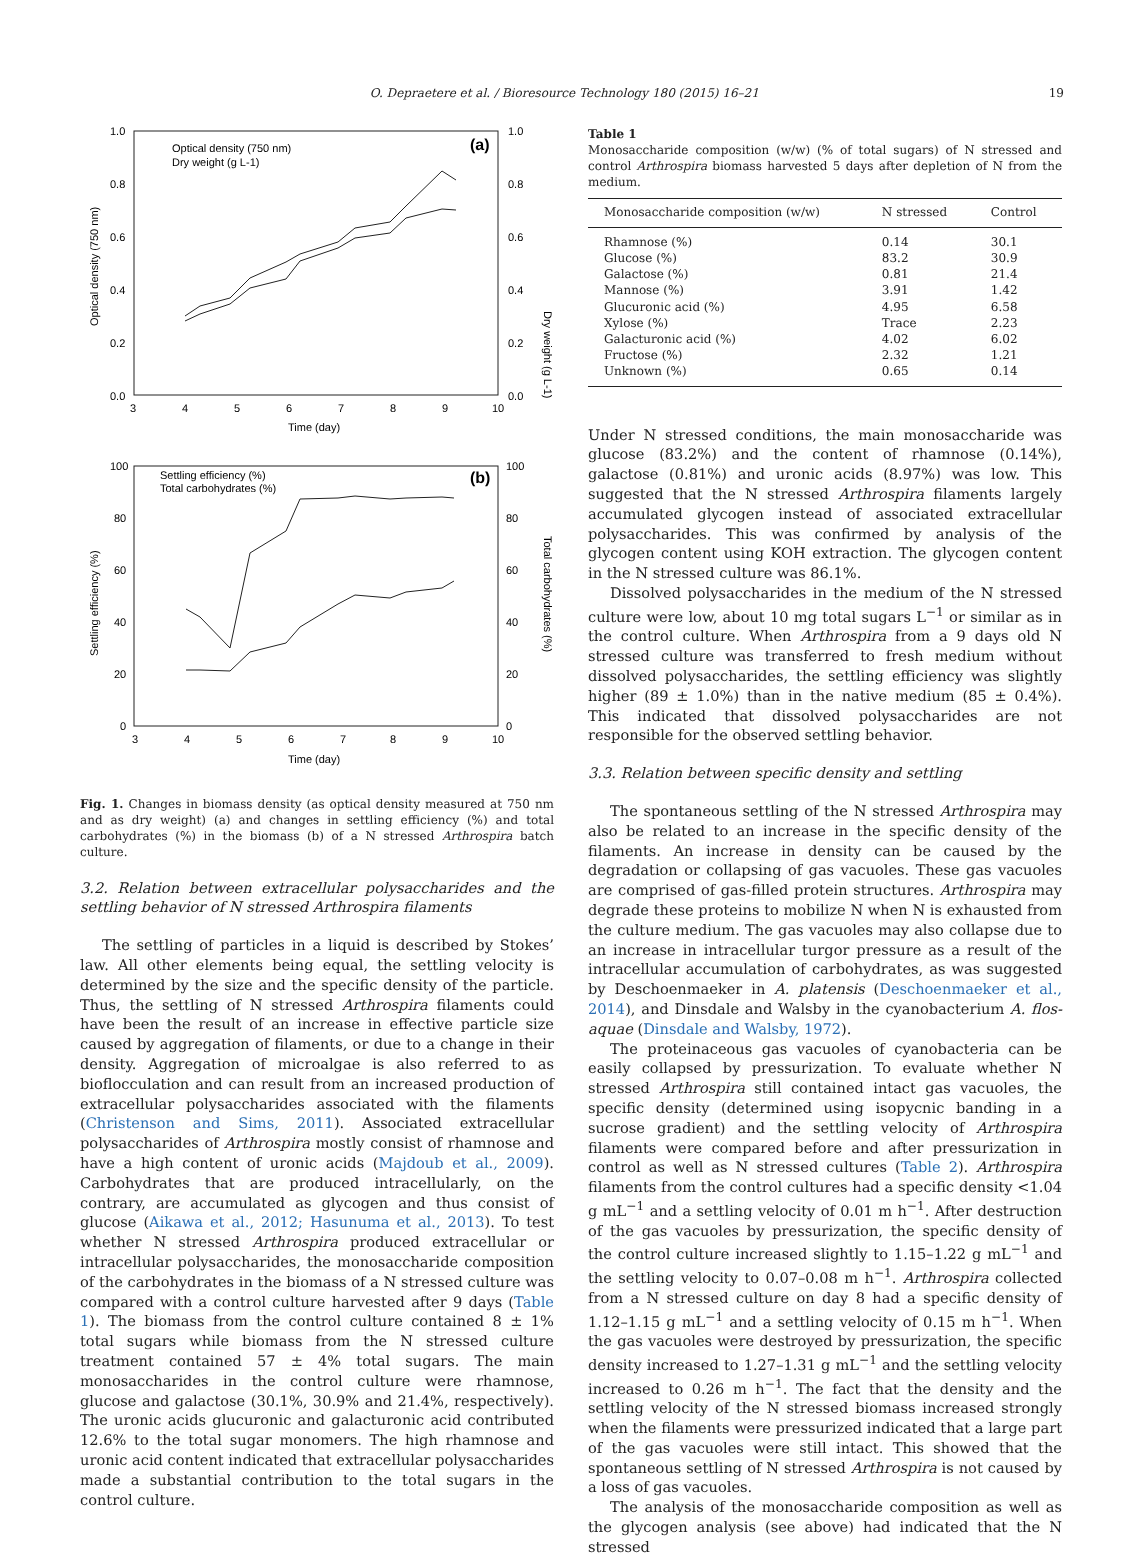O. Depraetere et al. / Bioresource Technology 180 (2015) 16–21 19
1.0
0.8
0.6
0.4
0.2
0.0
1.0
0.8
0.6
0.4
0.2
0.0
3
4
5
6
7
8
9
10
Time (day)
Optical density (750 nm)
Dry weight (g L-1)
(a)
Optical density (750 nm)
Dry weight (g L-1)
100
80
60
40
20
0
100
80
60
40
20
0
3
4
5
6
7
8
9
10
Time (day)
Settling efficiency (%)
Total carbohydrates (%)
(b)
Settling efficiency (%)
Total carbohydrates (%)
Fig. 1. Changes in biomass density (as optical density measured at 750 nm and as dry weight) (a) and changes in settling efficiency (%) and total carbohydrates (%) in the biomass (b) of a N stressed Arthrospira batch culture.
3.2. Relation between extracellular polysaccharides and the settling behavior of N stressed Arthrospira filaments
The settling of particles in a liquid is described by Stokes’ law. All other elements being equal, the settling velocity is determined by the size and the specific density of the particle. Thus, the settling of N stressed Arthrospira filaments could have been the result of an increase in effective particle size caused by aggregation of filaments, or due to a change in their density. Aggregation of microalgae is also referred to as bioflocculation and can result from an increased production of extracellular polysaccharides associated with the filaments (Christenson and Sims, 2011). Associated extracellular polysaccharides of Arthrospira mostly consist of rhamnose and have a high content of uronic acids (Majdoub et al., 2009). Carbohydrates that are produced intracellularly, on the contrary, are accumulated as glycogen and thus consist of glucose (Aikawa et al., 2012; Hasunuma et al., 2013). To test whether N stressed Arthrospira produced extracellular or intracellular polysaccharides, the monosaccharide composition of the carbohydrates in the biomass of a N stressed culture was compared with a control culture harvested after 9 days (Table 1). The biomass from the control culture contained 8 ± 1% total sugars while biomass from the N stressed culture treatment contained 57 ± 4% total sugars. The main monosaccharides in the control culture were rhamnose, glucose and galactose (30.1%, 30.9% and 21.4%, respectively). The uronic acids glucuronic and galacturonic acid contributed 12.6% to the total sugar monomers. The high rhamnose and uronic acid content indicated that extracellular polysaccharides made a substantial contribution to the total sugars in the control culture.
Table 1
Monosaccharide composition (w/w) (% of total sugars) of N stressed and control Arthrospira biomass harvested 5 days after depletion of N from the medium.
| Monosaccharide composition (w/w) | N stressed | Control |
| --- | --- | --- |
| Rhamnose (%) | 0.14 | 30.1 |
| Glucose (%) | 83.2 | 30.9 |
| Galactose (%) | 0.81 | 21.4 |
| Mannose (%) | 3.91 | 1.42 |
| Glucuronic acid (%) | 4.95 | 6.58 |
| Xylose (%) | Trace | 2.23 |
| Galacturonic acid (%) | 4.02 | 6.02 |
| Fructose (%) | 2.32 | 1.21 |
| Unknown (%) | 0.65 | 0.14 |
Under N stressed conditions, the main monosaccharide was glucose (83.2%) and the content of rhamnose (0.14%), galactose (0.81%) and uronic acids (8.97%) was low. This suggested that the N stressed Arthrospira filaments largely accumulated glycogen instead of associated extracellular polysaccharides. This was confirmed by analysis of the glycogen content using KOH extraction. The glycogen content in the N stressed culture was 86.1%.
Dissolved polysaccharides in the medium of the N stressed culture were low, about 10 mg total sugars L<sup>−1</sup> or similar as in the control culture. When Arthrospira from a 9 days old N stressed culture was transferred to fresh medium without dissolved polysaccharides, the settling efficiency was slightly higher (89 ± 1.0%) than in the native medium (85 ± 0.4%). This indicated that dissolved polysaccharides are not responsible for the observed settling behavior.
3.3. Relation between specific density and settling
The spontaneous settling of the N stressed Arthrospira may also be related to an increase in the specific density of the filaments. An increase in density can be caused by the degradation or collapsing of gas vacuoles. These gas vacuoles are comprised of gas-filled protein structures. Arthrospira may degrade these proteins to mobilize N when N is exhausted from the culture medium. The gas vacuoles may also collapse due to an increase in intracellular turgor pressure as a result of the intracellular accumulation of carbohydrates, as was suggested by Deschoenmaeker in A. platensis (Deschoenmaeker et al., 2014), and Dinsdale and Walsby in the cyanobacterium A. flos-aquae (Dinsdale and Walsby, 1972).
The proteinaceous gas vacuoles of cyanobacteria can be easily collapsed by pressurization. To evaluate whether N stressed Arthrospira still contained intact gas vacuoles, the specific density (determined using isopycnic banding in a sucrose gradient) and the settling velocity of Arthrospira filaments were compared before and after pressurization in control as well as N stressed cultures (Table 2). Arthrospira filaments from the control cultures had a specific density <1.04 g mL<sup>−1</sup> and a settling velocity of 0.01 m h<sup>−1</sup>. After destruction of the gas vacuoles by pressurization, the specific density of the control culture increased slightly to 1.15–1.22 g mL<sup>−1</sup> and the settling velocity to 0.07–0.08 m h<sup>−1</sup>. Arthrospira collected from a N stressed culture on day 8 had a specific density of 1.12–1.15 g mL<sup>−1</sup> and a settling velocity of 0.15 m h<sup>−1</sup>. When the gas vacuoles were destroyed by pressurization, the specific density increased to 1.27–1.31 g mL<sup>−1</sup> and the settling velocity increased to 0.26 m h<sup>−1</sup>. The fact that the density and the settling velocity of the N stressed biomass increased strongly when the filaments were pressurized indicated that a large part of the gas vacuoles were still intact. This showed that the spontaneous settling of N stressed Arthrospira is not caused by a loss of gas vacuoles.
The analysis of the monosaccharide composition as well as the glycogen analysis (see above) had indicated that the N stressed